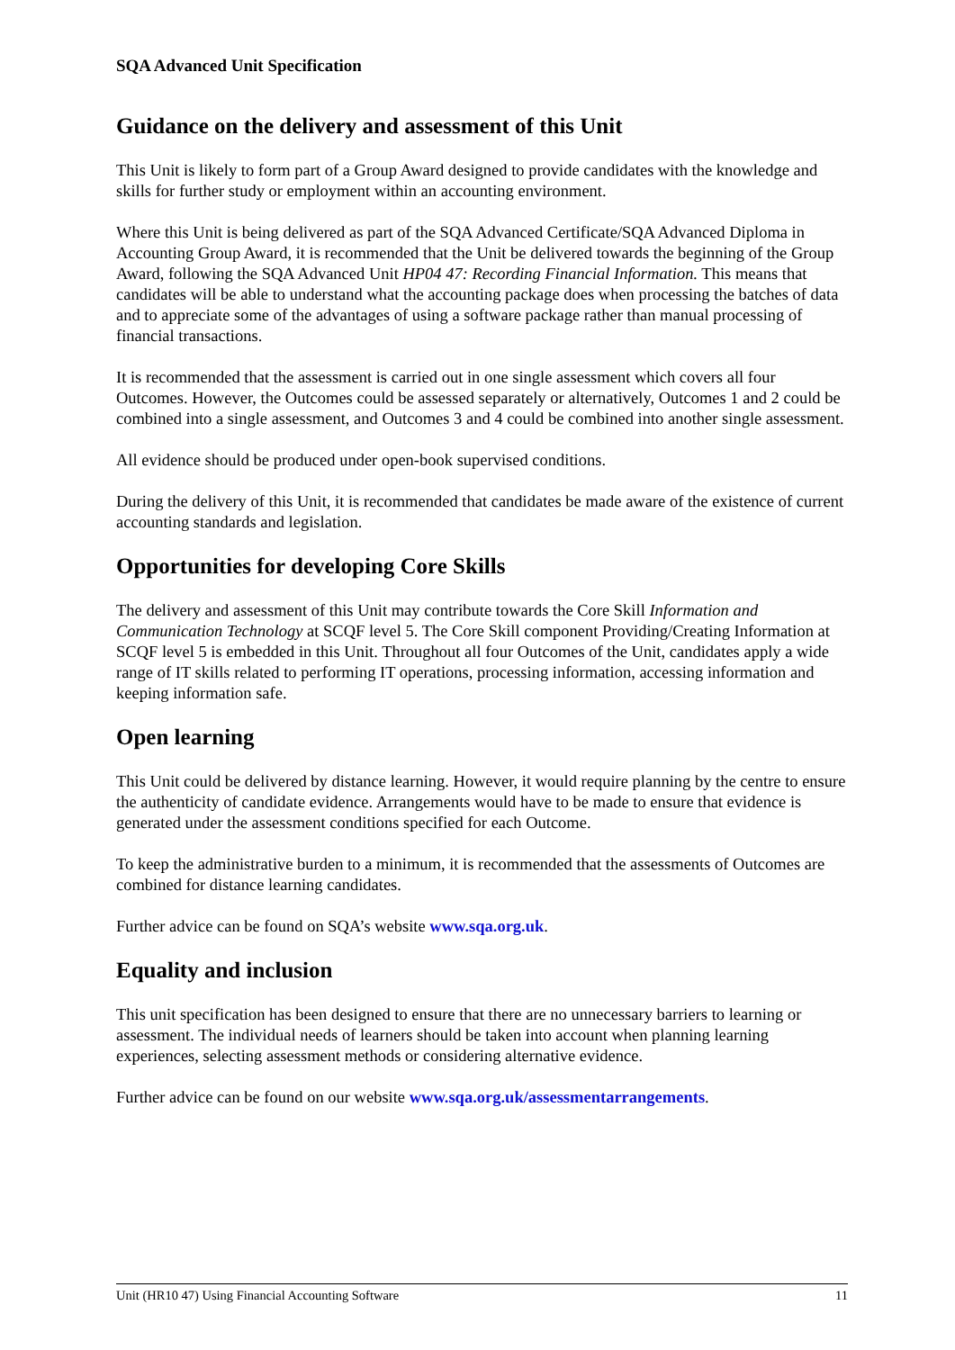SQA Advanced Unit Specification
Guidance on the delivery and assessment of this Unit
This Unit is likely to form part of a Group Award designed to provide candidates with the knowledge and skills for further study or employment within an accounting environment.
Where this Unit is being delivered as part of the SQA Advanced Certificate/SQA Advanced Diploma in Accounting Group Award, it is recommended that the Unit be delivered towards the beginning of the Group Award, following the SQA Advanced Unit HP04 47: Recording Financial Information. This means that candidates will be able to understand what the accounting package does when processing the batches of data and to appreciate some of the advantages of using a software package rather than manual processing of financial transactions.
It is recommended that the assessment is carried out in one single assessment which covers all four Outcomes. However, the Outcomes could be assessed separately or alternatively, Outcomes 1 and 2 could be combined into a single assessment, and Outcomes 3 and 4 could be combined into another single assessment.
All evidence should be produced under open-book supervised conditions.
During the delivery of this Unit, it is recommended that candidates be made aware of the existence of current accounting standards and legislation.
Opportunities for developing Core Skills
The delivery and assessment of this Unit may contribute towards the Core Skill Information and Communication Technology at SCQF level 5. The Core Skill component Providing/Creating Information at SCQF level 5 is embedded in this Unit. Throughout all four Outcomes of the Unit, candidates apply a wide range of IT skills related to performing IT operations, processing information, accessing information and keeping information safe.
Open learning
This Unit could be delivered by distance learning. However, it would require planning by the centre to ensure the authenticity of candidate evidence. Arrangements would have to be made to ensure that evidence is generated under the assessment conditions specified for each Outcome.
To keep the administrative burden to a minimum, it is recommended that the assessments of Outcomes are combined for distance learning candidates.
Further advice can be found on SQA’s website www.sqa.org.uk.
Equality and inclusion
This unit specification has been designed to ensure that there are no unnecessary barriers to learning or assessment. The individual needs of learners should be taken into account when planning learning experiences, selecting assessment methods or considering alternative evidence.
Further advice can be found on our website www.sqa.org.uk/assessmentarrangements.
Unit (HR10 47) Using Financial Accounting Software 11